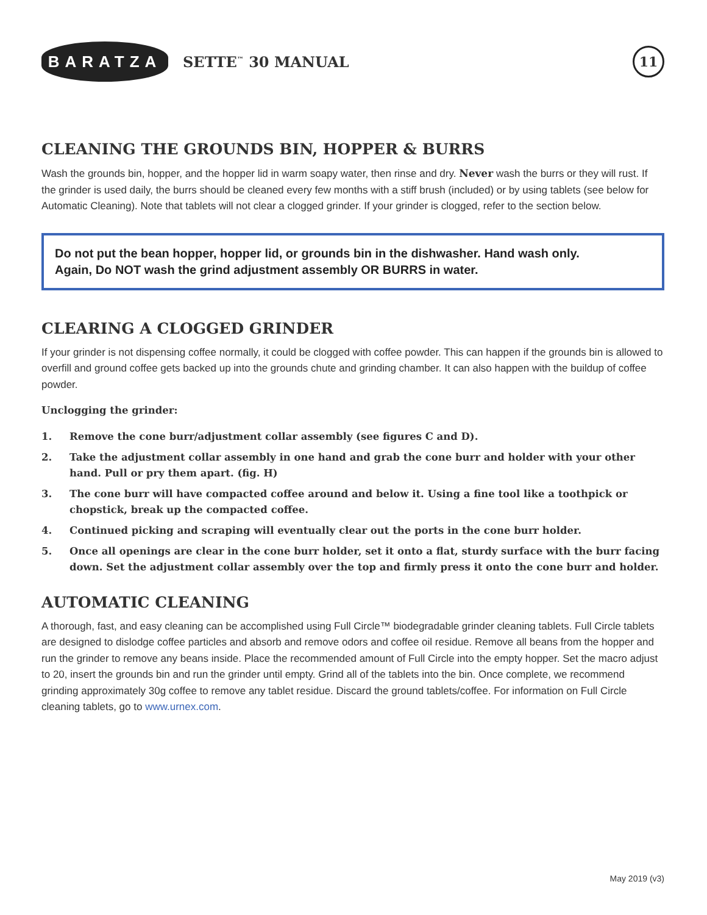BARATZA
SETTE<sup>™</sup> 30 MANUAL
11
CLEANING THE GROUNDS BIN, HOPPER & BURRS
Wash the grounds bin, hopper, and the hopper lid in warm soapy water, then rinse and dry. Never wash the burrs or they will rust. If the grinder is used daily, the burrs should be cleaned every few months with a stiff brush (included) or by using tablets (see below for Automatic Cleaning). Note that tablets will not clear a clogged grinder. If your grinder is clogged, refer to the section below.
Do not put the bean hopper, hopper lid, or grounds bin in the dishwasher. Hand wash only.
Again, Do NOT wash the grind adjustment assembly OR BURRS in water.
CLEARING A CLOGGED GRINDER
If your grinder is not dispensing coffee normally, it could be clogged with coffee powder. This can happen if the grounds bin is allowed to overfill and ground coffee gets backed up into the grounds chute and grinding chamber. It can also happen with the buildup of coffee powder.
Unclogging the grinder:
1. Remove the cone burr/adjustment collar assembly (see figures C and D).
2. Take the adjustment collar assembly in one hand and grab the cone burr and holder with your other hand. Pull or pry them apart. (fig. H)
3. The cone burr will have compacted coffee around and below it. Using a fine tool like a toothpick or chopstick, break up the compacted coffee.
4. Continued picking and scraping will eventually clear out the ports in the cone burr holder.
5. Once all openings are clear in the cone burr holder, set it onto a flat, sturdy surface with the burr facing down. Set the adjustment collar assembly over the top and firmly press it onto the cone burr and holder.
AUTOMATIC CLEANING
A thorough, fast, and easy cleaning can be accomplished using Full Circle™ biodegradable grinder cleaning tablets. Full Circle tablets are designed to dislodge coffee particles and absorb and remove odors and coffee oil residue. Remove all beans from the hopper and run the grinder to remove any beans inside. Place the recommended amount of Full Circle into the empty hopper. Set the macro adjust to 20, insert the grounds bin and run the grinder until empty. Grind all of the tablets into the bin. Once complete, we recommend grinding approximately 30g coffee to remove any tablet residue. Discard the ground tablets/coffee. For information on Full Circle cleaning tablets, go to www.urnex.com.
May 2019 (v3)